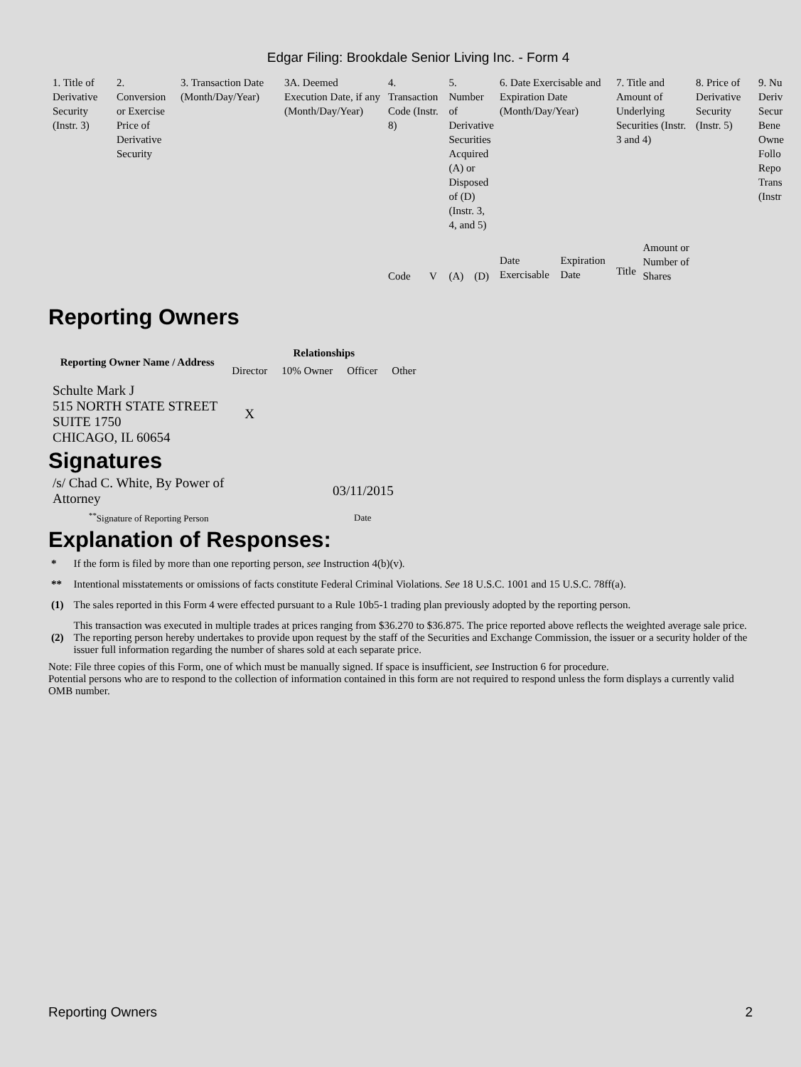Edgar Filing: Brookdale Senior Living Inc. - Form 4
| 1. Title of Derivative Security (Instr. 3) | 2. Conversion or Exercise Price of Derivative Security | 3. Transaction Date (Month/Day/Year) | 3A. Deemed Execution Date, if any (Month/Day/Year) | 4. Transaction Code (Instr. 8) | | 5. Number of Derivative Securities Acquired (A) or Disposed of (D) (Instr. 3, 4, and 5) | | 6. Date Exercisable and Expiration Date (Month/Day/Year) | | 7. Title and Amount of Underlying Securities (Instr. 3 and 4) | | 8. Price of Derivative Security (Instr. 5) | 9. Nu Deriv Secur Bene Owne Follo Repo Trans (Instr |
| | | | | | | | | Date Exercisable | Expiration Date | Title | Amount or Number of Shares | | |
| | | | | Code | V | (A) | (D) | | | | | | |
Reporting Owners
| Reporting Owner Name / Address | Relationships | | | |
| --- | --- | --- | --- | --- |
| | Director | 10% Owner | Officer | Other |
| Schulte Mark J 515 NORTH STATE STREET SUITE 1750 CHICAGO, IL 60654 | X | | | |
Signatures
| /s/ Chad C. White, By Power of Attorney | 03/11/2015 |
| <sup>**</sup> Signature of Reporting Person | Date |
Explanation of Responses:
| * | If the form is filed by more than one reporting person, see Instruction 4(b)(v). |
| ** | Intentional misstatements or omissions of facts constitute Federal Criminal Violations. See 18 U.S.C. 1001 and 15 U.S.C. 78ff(a). |
| (1) | The sales reported in this Form 4 were effected pursuant to a Rule 10b5-1 trading plan previously adopted by the reporting person. |
| (2) | This transaction was executed in multiple trades at prices ranging from $36.270 to $36.875. The price reported above reflects the weighted average sale price. The reporting person hereby undertakes to provide upon request by the staff of the Securities and Exchange Commission, the issuer or a security holder of the issuer full information regarding the number of shares sold at each separate price. |
Note: File three copies of this Form, one of which must be manually signed. If space is insufficient, see Instruction 6 for procedure.
Potential persons who are to respond to the collection of information contained in this form are not required to respond unless the form displays a currently valid OMB number.
Reporting Owners 2